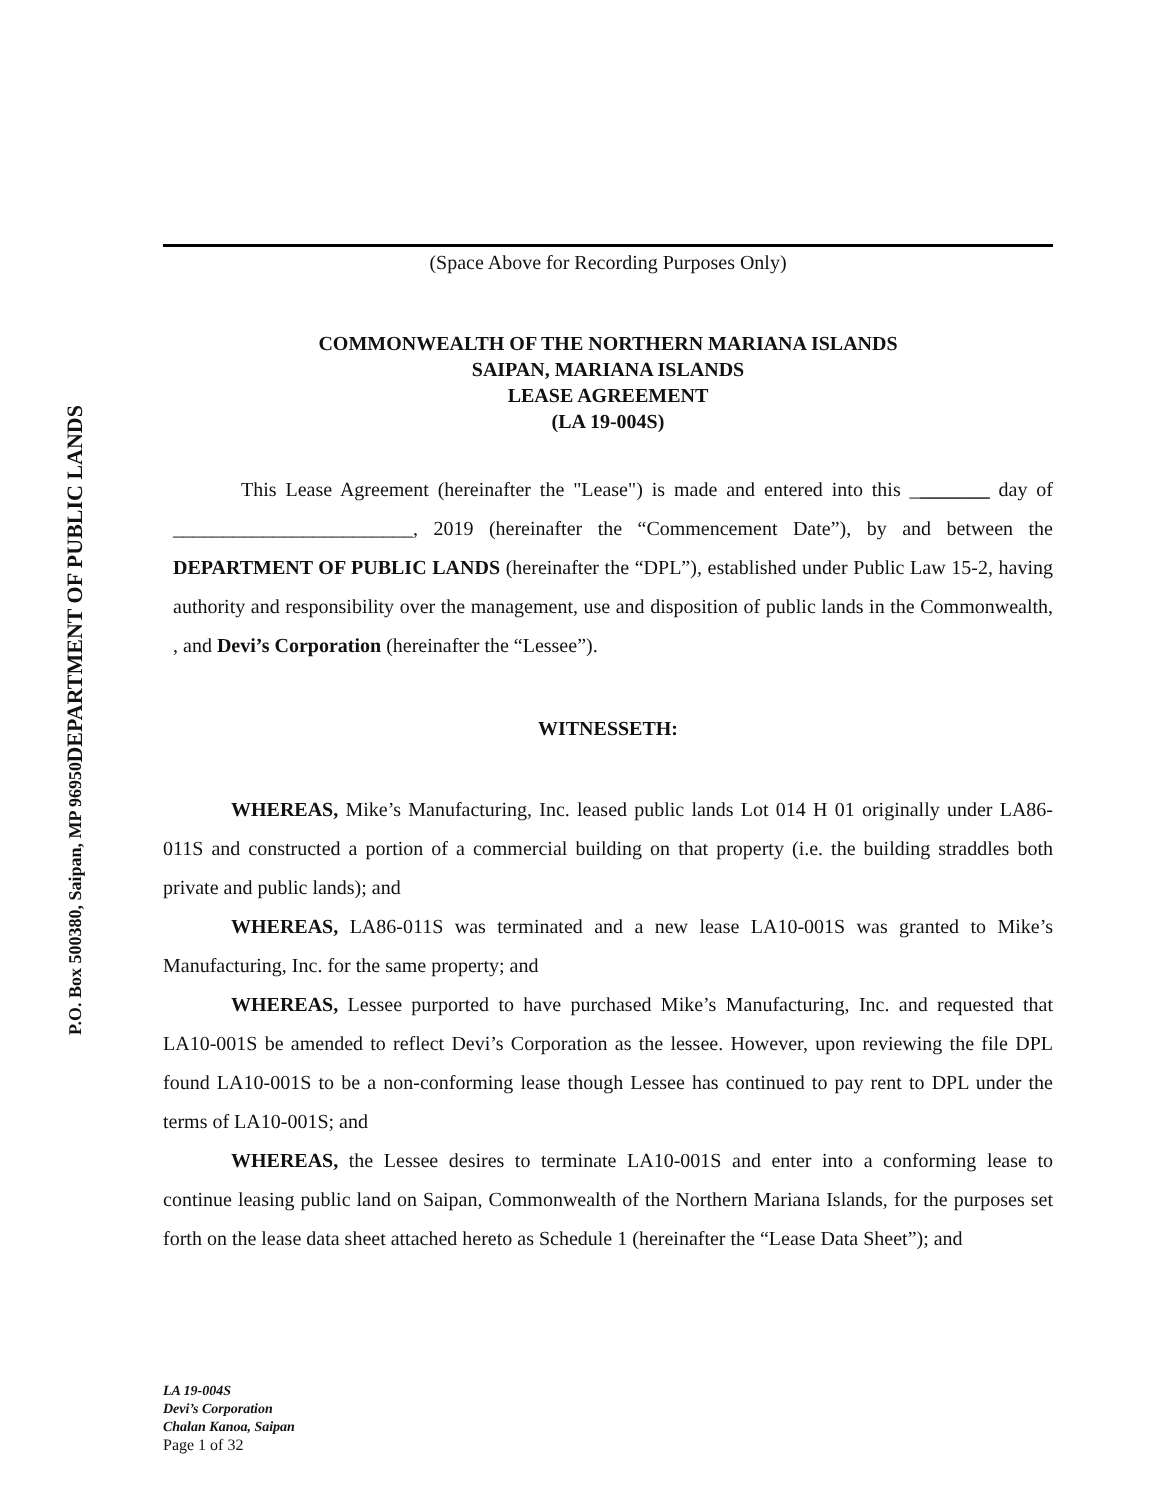DEPARTMENT OF PUBLIC LANDS
P.O. Box 500380, Saipan, MP 96950
(Space Above for Recording Purposes Only)
COMMONWEALTH OF THE NORTHERN MARIANA ISLANDS
SAIPAN, MARIANA ISLANDS
LEASE AGREEMENT
(LA 19-004S)
This Lease Agreement (hereinafter the "Lease") is made and entered into this ________ day of ________________________, 2019 (hereinafter the “Commencement Date”), by and between the DEPARTMENT OF PUBLIC LANDS (hereinafter the “DPL”), established under Public Law 15-2, having authority and responsibility over the management, use and disposition of public lands in the Commonwealth, , and Devi’s Corporation (hereinafter the “Lessee”).
WITNESSETH:
WHEREAS, Mike’s Manufacturing, Inc. leased public lands Lot 014 H 01 originally under LA86-011S and constructed a portion of a commercial building on that property (i.e. the building straddles both private and public lands); and
WHEREAS, LA86-011S was terminated and a new lease LA10-001S was granted to Mike’s Manufacturing, Inc. for the same property; and
WHEREAS, Lessee purported to have purchased Mike’s Manufacturing, Inc. and requested that LA10-001S be amended to reflect Devi’s Corporation as the lessee. However, upon reviewing the file DPL found LA10-001S to be a non-conforming lease though Lessee has continued to pay rent to DPL under the terms of LA10-001S; and
WHEREAS, the Lessee desires to terminate LA10-001S and enter into a conforming lease to continue leasing public land on Saipan, Commonwealth of the Northern Mariana Islands, for the purposes set forth on the lease data sheet attached hereto as Schedule 1 (hereinafter the “Lease Data Sheet”); and
LA 19-004S
Devi’s Corporation
Chalan Kanoa, Saipan
Page 1 of 32